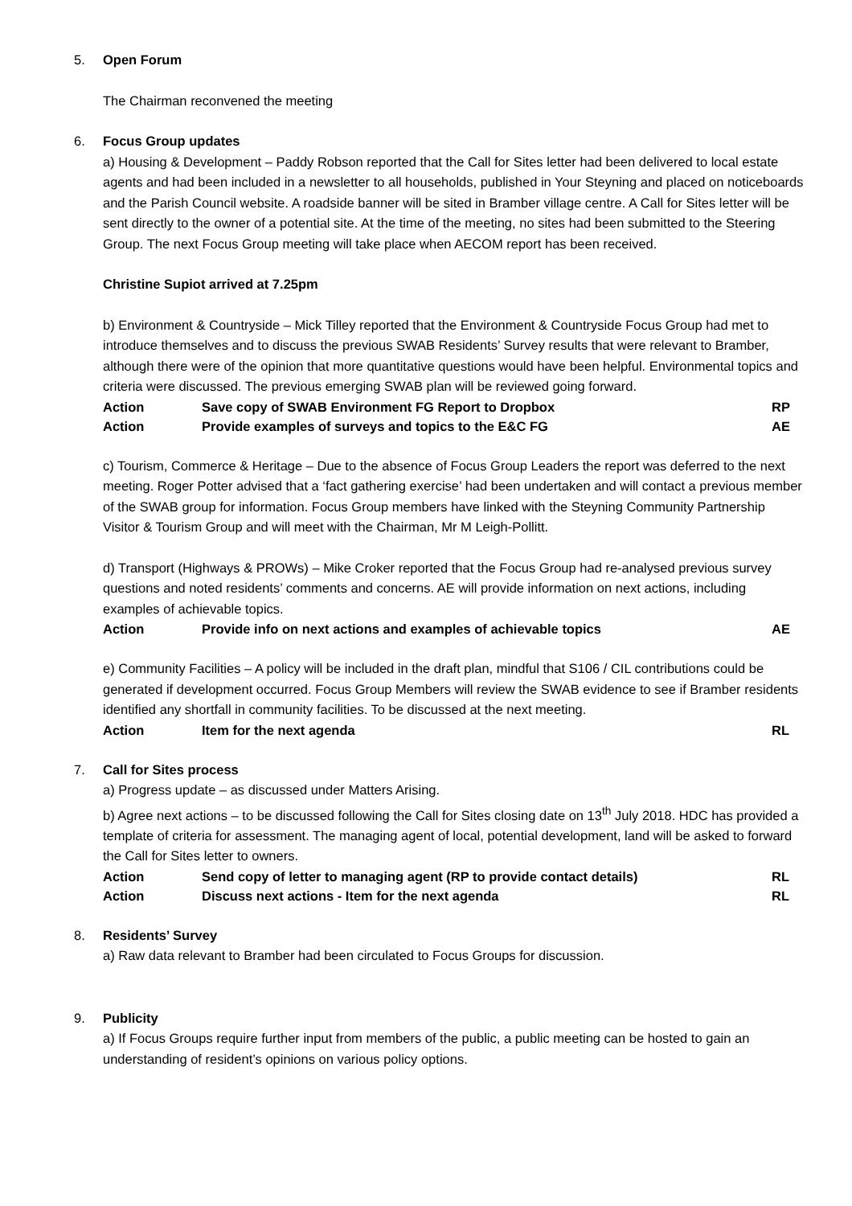5. Open Forum
The Chairman reconvened the meeting
6. Focus Group updates
a) Housing & Development – Paddy Robson reported that the Call for Sites letter had been delivered to local estate agents and had been included in a newsletter to all households, published in Your Steyning and placed on noticeboards and the Parish Council website. A roadside banner will be sited in Bramber village centre. A Call for Sites letter will be sent directly to the owner of a potential site. At the time of the meeting, no sites had been submitted to the Steering Group. The next Focus Group meeting will take place when AECOM report has been received.
Christine Supiot arrived at 7.25pm
b) Environment & Countryside – Mick Tilley reported that the Environment & Countryside Focus Group had met to introduce themselves and to discuss the previous SWAB Residents’ Survey results that were relevant to Bramber, although there were of the opinion that more quantitative questions would have been helpful. Environmental topics and criteria were discussed. The previous emerging SWAB plan will be reviewed going forward.
| Action | Save copy of SWAB Environment FG Report to Dropbox | RP |
| Action | Provide examples of surveys and topics to the E&C FG | AE |
c) Tourism, Commerce & Heritage – Due to the absence of Focus Group Leaders the report was deferred to the next meeting. Roger Potter advised that a ‘fact gathering exercise’ had been undertaken and will contact a previous member of the SWAB group for information. Focus Group members have linked with the Steyning Community Partnership Visitor & Tourism Group and will meet with the Chairman, Mr M Leigh-Pollitt.
d) Transport (Highways & PROWs) – Mike Croker reported that the Focus Group had re-analysed previous survey questions and noted residents’ comments and concerns. AE will provide information on next actions, including examples of achievable topics.
| Action | Provide info on next actions and examples of achievable topics | AE |
e) Community Facilities – A policy will be included in the draft plan, mindful that S106 / CIL contributions could be generated if development occurred. Focus Group Members will review the SWAB evidence to see if Bramber residents identified any shortfall in community facilities. To be discussed at the next meeting.
| Action | Item for the next agenda | RL |
7. Call for Sites process
a) Progress update – as discussed under Matters Arising.
b) Agree next actions – to be discussed following the Call for Sites closing date on 13<sup>th</sup> July 2018. HDC has provided a template of criteria for assessment. The managing agent of local, potential development, land will be asked to forward the Call for Sites letter to owners.
| Action | Send copy of letter to managing agent (RP to provide contact details) | RL |
| Action | Discuss next actions - Item for the next agenda | RL |
8. Residents’ Survey
a) Raw data relevant to Bramber had been circulated to Focus Groups for discussion.
9. Publicity
a) If Focus Groups require further input from members of the public, a public meeting can be hosted to gain an understanding of resident’s opinions on various policy options.